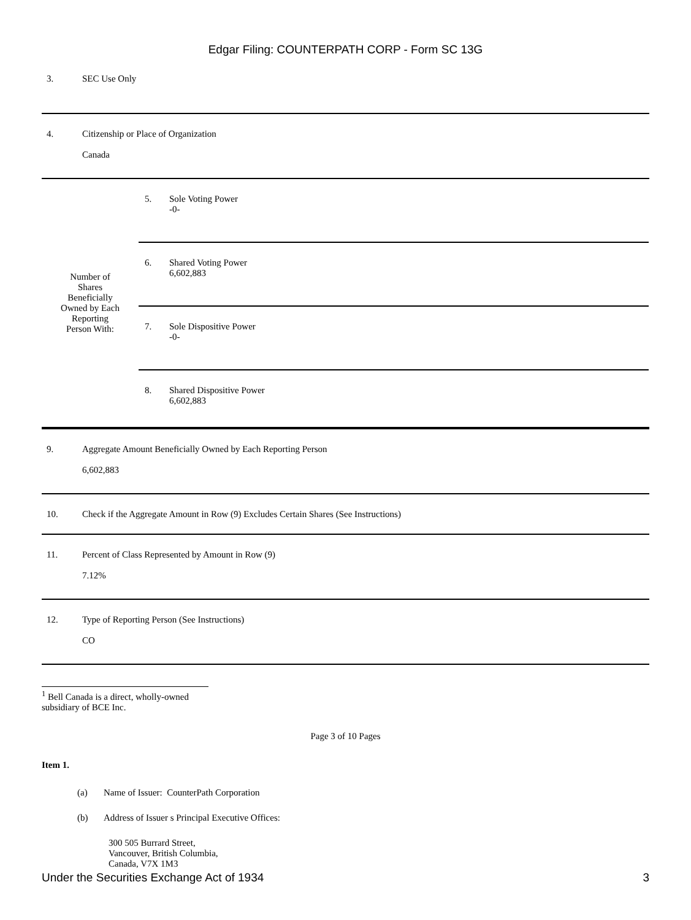Edgar Filing: COUNTERPATH CORP - Form SC 13G
| 3. | SEC Use Only |
| 4. | Citizenship or Place of Organization Canada |
| / Number of Shares Beneficially Owned by Each Reporting Person With: / / 5. / Sole Voting Power -0- / / 6. / Shared Voting Power 6,602,883 / / 7. / Sole Dispositive Power -0- / / 8. / Shared Dispositive Power 6,602,883 / / | |
| 9. | Aggregate Amount Beneficially Owned by Each Reporting Person 6,602,883 |
| 10. | Check if the Aggregate Amount in Row (9) Excludes Certain Shares (See Instructions) |
| 11. | Percent of Class Represented by Amount in Row (9) 7.12% |
| 12. | Type of Reporting Person (See Instructions) CO |
<sup>1</sup> Bell Canada is a direct, wholly-owned subsidiary of BCE Inc.
Page 3 of 10 Pages
Item 1.
(a) Name of Issuer: CounterPath Corporation
(b) Address of Issuer s Principal Executive Offices:
300 505 Burrard Street,
Vancouver, British Columbia,
Canada, V7X 1M3
Under the Securities Exchange Act of 1934 3